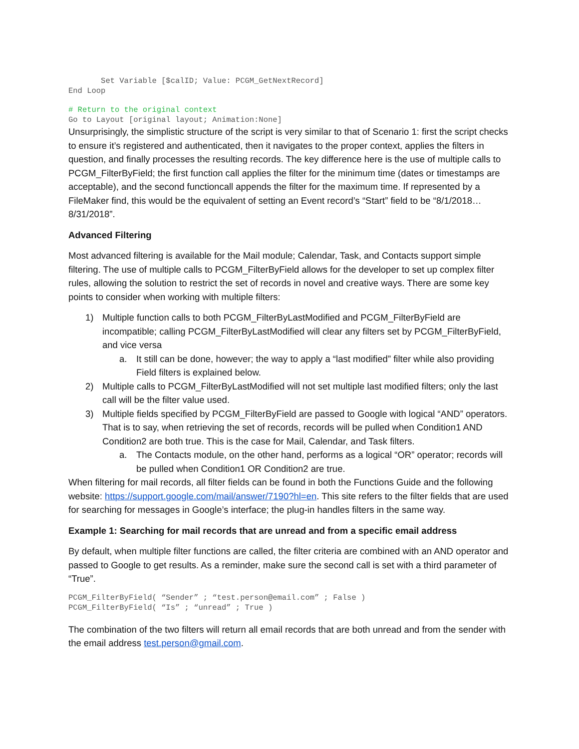Set Variable [$calID; Value: PCGM_GetNextRecord]
End Loop
# Return to the original context
Go to Layout [original layout; Animation:None]
Unsurprisingly, the simplistic structure of the script is very similar to that of Scenario 1: first the script checks to ensure it’s registered and authenticated, then it navigates to the proper context, applies the filters in question, and finally processes the resulting records. The key difference here is the use of multiple calls to PCGM_FilterByField; the first function call applies the filter for the minimum time (dates or timestamps are acceptable), and the second functioncall appends the filter for the maximum time. If represented by a FileMaker find, this would be the equivalent of setting an Event record’s “Start” field to be “8/1/2018…8/31/2018”.
Advanced Filtering
Most advanced filtering is available for the Mail module; Calendar, Task, and Contacts support simple filtering. The use of multiple calls to PCGM_FilterByField allows for the developer to set up complex filter rules, allowing the solution to restrict the set of records in novel and creative ways. There are some key points to consider when working with multiple filters:
1) Multiple function calls to both PCGM_FilterByLastModified and PCGM_FilterByField are incompatible; calling PCGM_FilterByLastModified will clear any filters set by PCGM_FilterByField, and vice versa
a. It still can be done, however; the way to apply a “last modified” filter while also providing Field filters is explained below.
2) Multiple calls to PCGM_FilterByLastModified will not set multiple last modified filters; only the last call will be the filter value used.
3) Multiple fields specified by PCGM_FilterByField are passed to Google with logical “AND” operators. That is to say, when retrieving the set of records, records will be pulled when Condition1 AND Condition2 are both true. This is the case for Mail, Calendar, and Task filters.
a. The Contacts module, on the other hand, performs as a logical “OR” operator; records will be pulled when Condition1 OR Condition2 are true.
When filtering for mail records, all filter fields can be found in both the Functions Guide and the following website: https://support.google.com/mail/answer/7190?hl=en. This site refers to the filter fields that are used for searching for messages in Google’s interface; the plug-in handles filters in the same way.
Example 1: Searching for mail records that are unread and from a specific email address
By default, when multiple filter functions are called, the filter criteria are combined with an AND operator and passed to Google to get results. As a reminder, make sure the second call is set with a third parameter of “True”.
PCGM_FilterByField( “Sender” ; “test.person@email.com” ; False )
PCGM_FilterByField( “Is” ; “unread” ; True )
The combination of the two filters will return all email records that are both unread and from the sender with the email address test.person@gmail.com.